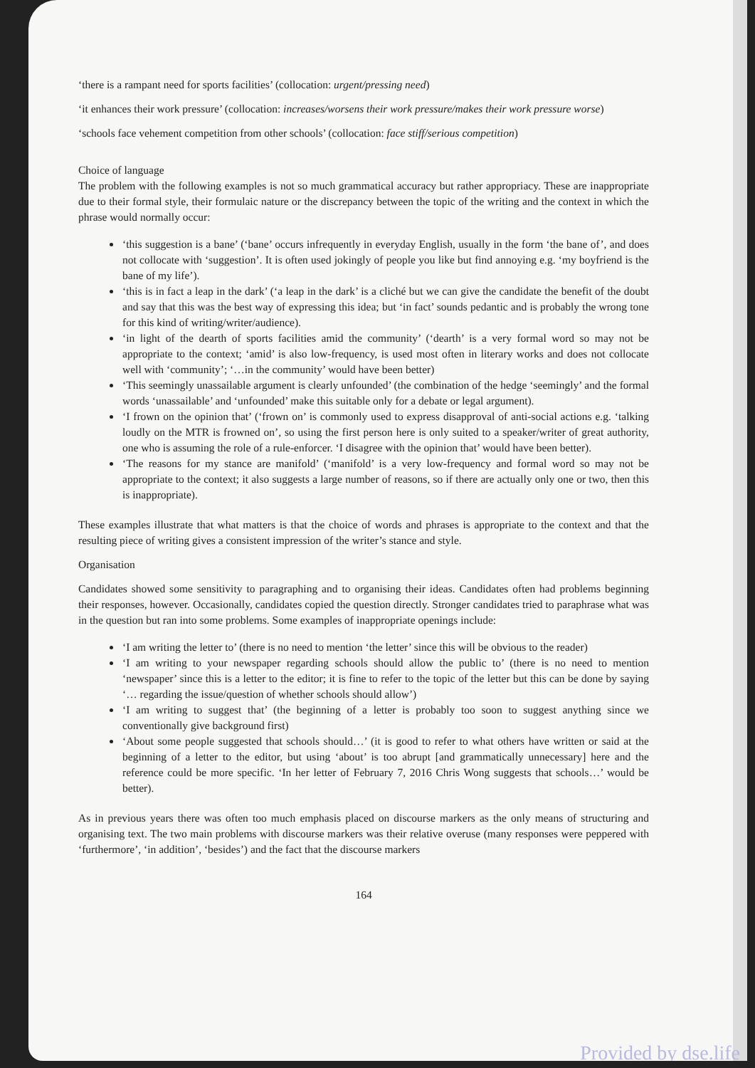‘there is a rampant need for sports facilities’ (collocation: urgent/pressing need)
‘it enhances their work pressure’ (collocation: increases/worsens their work pressure/makes their work pressure worse)
‘schools face vehement competition from other schools’ (collocation: face stiff/serious competition)
Choice of language
The problem with the following examples is not so much grammatical accuracy but rather appropriacy. These are inappropriate due to their formal style, their formulaic nature or the discrepancy between the topic of the writing and the context in which the phrase would normally occur:
‘this suggestion is a bane’ (‘bane’ occurs infrequently in everyday English, usually in the form ‘the bane of’, and does not collocate with ‘suggestion’. It is often used jokingly of people you like but find annoying e.g. ‘my boyfriend is the bane of my life’).
‘this is in fact a leap in the dark’ (‘a leap in the dark’ is a cliché but we can give the candidate the benefit of the doubt and say that this was the best way of expressing this idea; but ‘in fact’ sounds pedantic and is probably the wrong tone for this kind of writing/writer/audience).
‘in light of the dearth of sports facilities amid the community’ (‘dearth’ is a very formal word so may not be appropriate to the context; ‘amid’ is also low-frequency, is used most often in literary works and does not collocate well with ‘community’; ‘…in the community’ would have been better)
‘This seemingly unassailable argument is clearly unfounded’ (the combination of the hedge ‘seemingly’ and the formal words ‘unassailable’ and ‘unfounded’ make this suitable only for a debate or legal argument).
‘I frown on the opinion that’ (‘frown on’ is commonly used to express disapproval of anti-social actions e.g. ‘talking loudly on the MTR is frowned on’, so using the first person here is only suited to a speaker/writer of great authority, one who is assuming the role of a rule-enforcer. ‘I disagree with the opinion that’ would have been better).
‘The reasons for my stance are manifold’ (‘manifold’ is a very low-frequency and formal word so may not be appropriate to the context; it also suggests a large number of reasons, so if there are actually only one or two, then this is inappropriate).
These examples illustrate that what matters is that the choice of words and phrases is appropriate to the context and that the resulting piece of writing gives a consistent impression of the writer’s stance and style.
Organisation
Candidates showed some sensitivity to paragraphing and to organising their ideas. Candidates often had problems beginning their responses, however. Occasionally, candidates copied the question directly. Stronger candidates tried to paraphrase what was in the question but ran into some problems. Some examples of inappropriate openings include:
‘I am writing the letter to’ (there is no need to mention ‘the letter’ since this will be obvious to the reader)
‘I am writing to your newspaper regarding schools should allow the public to’ (there is no need to mention ‘newspaper’ since this is a letter to the editor; it is fine to refer to the topic of the letter but this can be done by saying ‘… regarding the issue/question of whether schools should allow’)
‘I am writing to suggest that’ (the beginning of a letter is probably too soon to suggest anything since we conventionally give background first)
‘About some people suggested that schools should…’ (it is good to refer to what others have written or said at the beginning of a letter to the editor, but using ‘about’ is too abrupt [and grammatically unnecessary] here and the reference could be more specific. ‘In her letter of February 7, 2016 Chris Wong suggests that schools…’ would be better).
As in previous years there was often too much emphasis placed on discourse markers as the only means of structuring and organising text. The two main problems with discourse markers was their relative overuse (many responses were peppered with ‘furthermore’, ‘in addition’, ‘besides’) and the fact that the discourse markers
164
Provided by dse.life